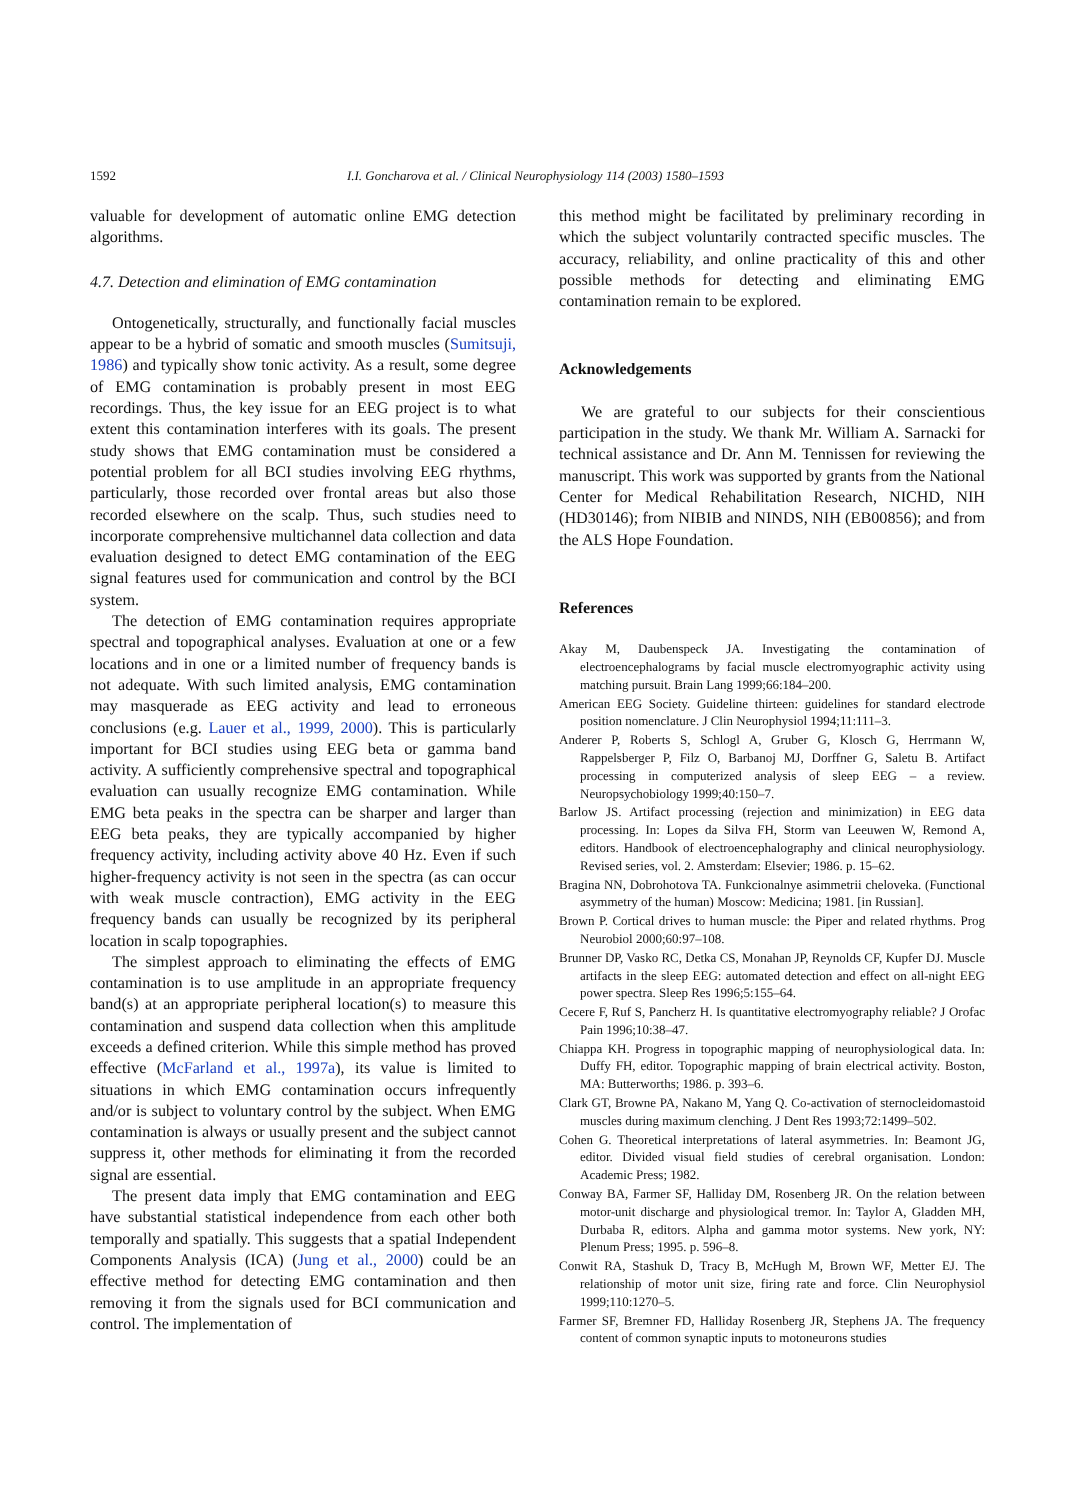1592 I.I. Goncharova et al. / Clinical Neurophysiology 114 (2003) 1580–1593
valuable for development of automatic online EMG detection algorithms.
4.7. Detection and elimination of EMG contamination
Ontogenetically, structurally, and functionally facial muscles appear to be a hybrid of somatic and smooth muscles (Sumitsuji, 1986) and typically show tonic activity. As a result, some degree of EMG contamination is probably present in most EEG recordings. Thus, the key issue for an EEG project is to what extent this contamination interferes with its goals. The present study shows that EMG contamination must be considered a potential problem for all BCI studies involving EEG rhythms, particularly, those recorded over frontal areas but also those recorded elsewhere on the scalp. Thus, such studies need to incorporate comprehensive multichannel data collection and data evaluation designed to detect EMG contamination of the EEG signal features used for communication and control by the BCI system.
The detection of EMG contamination requires appropriate spectral and topographical analyses. Evaluation at one or a few locations and in one or a limited number of frequency bands is not adequate. With such limited analysis, EMG contamination may masquerade as EEG activity and lead to erroneous conclusions (e.g. Lauer et al., 1999, 2000). This is particularly important for BCI studies using EEG beta or gamma band activity. A sufficiently comprehensive spectral and topographical evaluation can usually recognize EMG contamination. While EMG beta peaks in the spectra can be sharper and larger than EEG beta peaks, they are typically accompanied by higher frequency activity, including activity above 40 Hz. Even if such higher-frequency activity is not seen in the spectra (as can occur with weak muscle contraction), EMG activity in the EEG frequency bands can usually be recognized by its peripheral location in scalp topographies.
The simplest approach to eliminating the effects of EMG contamination is to use amplitude in an appropriate frequency band(s) at an appropriate peripheral location(s) to measure this contamination and suspend data collection when this amplitude exceeds a defined criterion. While this simple method has proved effective (McFarland et al., 1997a), its value is limited to situations in which EMG contamination occurs infrequently and/or is subject to voluntary control by the subject. When EMG contamination is always or usually present and the subject cannot suppress it, other methods for eliminating it from the recorded signal are essential.
The present data imply that EMG contamination and EEG have substantial statistical independence from each other both temporally and spatially. This suggests that a spatial Independent Components Analysis (ICA) (Jung et al., 2000) could be an effective method for detecting EMG contamination and then removing it from the signals used for BCI communication and control. The implementation of
this method might be facilitated by preliminary recording in which the subject voluntarily contracted specific muscles. The accuracy, reliability, and online practicality of this and other possible methods for detecting and eliminating EMG contamination remain to be explored.
Acknowledgements
We are grateful to our subjects for their conscientious participation in the study. We thank Mr. William A. Sarnacki for technical assistance and Dr. Ann M. Tennissen for reviewing the manuscript. This work was supported by grants from the National Center for Medical Rehabilitation Research, NICHD, NIH (HD30146); from NIBIB and NINDS, NIH (EB00856); and from the ALS Hope Foundation.
References
Akay M, Daubenspeck JA. Investigating the contamination of electroencephalograms by facial muscle electromyographic activity using matching pursuit. Brain Lang 1999;66:184–200.
American EEG Society. Guideline thirteen: guidelines for standard electrode position nomenclature. J Clin Neurophysiol 1994;11:111–3.
Anderer P, Roberts S, Schlogl A, Gruber G, Klosch G, Herrmann W, Rappelsberger P, Filz O, Barbanoj MJ, Dorffner G, Saletu B. Artifact processing in computerized analysis of sleep EEG – a review. Neuropsychobiology 1999;40:150–7.
Barlow JS. Artifact processing (rejection and minimization) in EEG data processing. In: Lopes da Silva FH, Storm van Leeuwen W, Remond A, editors. Handbook of electroencephalography and clinical neurophysiology. Revised series, vol. 2. Amsterdam: Elsevier; 1986. p. 15–62.
Bragina NN, Dobrohotova TA. Funkcionalnye asimmetrii cheloveka. (Functional asymmetry of the human) Moscow: Medicina; 1981. [in Russian].
Brown P. Cortical drives to human muscle: the Piper and related rhythms. Prog Neurobiol 2000;60:97–108.
Brunner DP, Vasko RC, Detka CS, Monahan JP, Reynolds CF, Kupfer DJ. Muscle artifacts in the sleep EEG: automated detection and effect on all-night EEG power spectra. Sleep Res 1996;5:155–64.
Cecere F, Ruf S, Pancherz H. Is quantitative electromyography reliable? J Orofac Pain 1996;10:38–47.
Chiappa KH. Progress in topographic mapping of neurophysiological data. In: Duffy FH, editor. Topographic mapping of brain electrical activity. Boston, MA: Butterworths; 1986. p. 393–6.
Clark GT, Browne PA, Nakano M, Yang Q. Co-activation of sternocleidomastoid muscles during maximum clenching. J Dent Res 1993;72:1499–502.
Cohen G. Theoretical interpretations of lateral asymmetries. In: Beamont JG, editor. Divided visual field studies of cerebral organisation. London: Academic Press; 1982.
Conway BA, Farmer SF, Halliday DM, Rosenberg JR. On the relation between motor-unit discharge and physiological tremor. In: Taylor A, Gladden MH, Durbaba R, editors. Alpha and gamma motor systems. New york, NY: Plenum Press; 1995. p. 596–8.
Conwit RA, Stashuk D, Tracy B, McHugh M, Brown WF, Metter EJ. The relationship of motor unit size, firing rate and force. Clin Neurophysiol 1999;110:1270–5.
Farmer SF, Bremner FD, Halliday Rosenberg JR, Stephens JA. The frequency content of common synaptic inputs to motoneurons studies